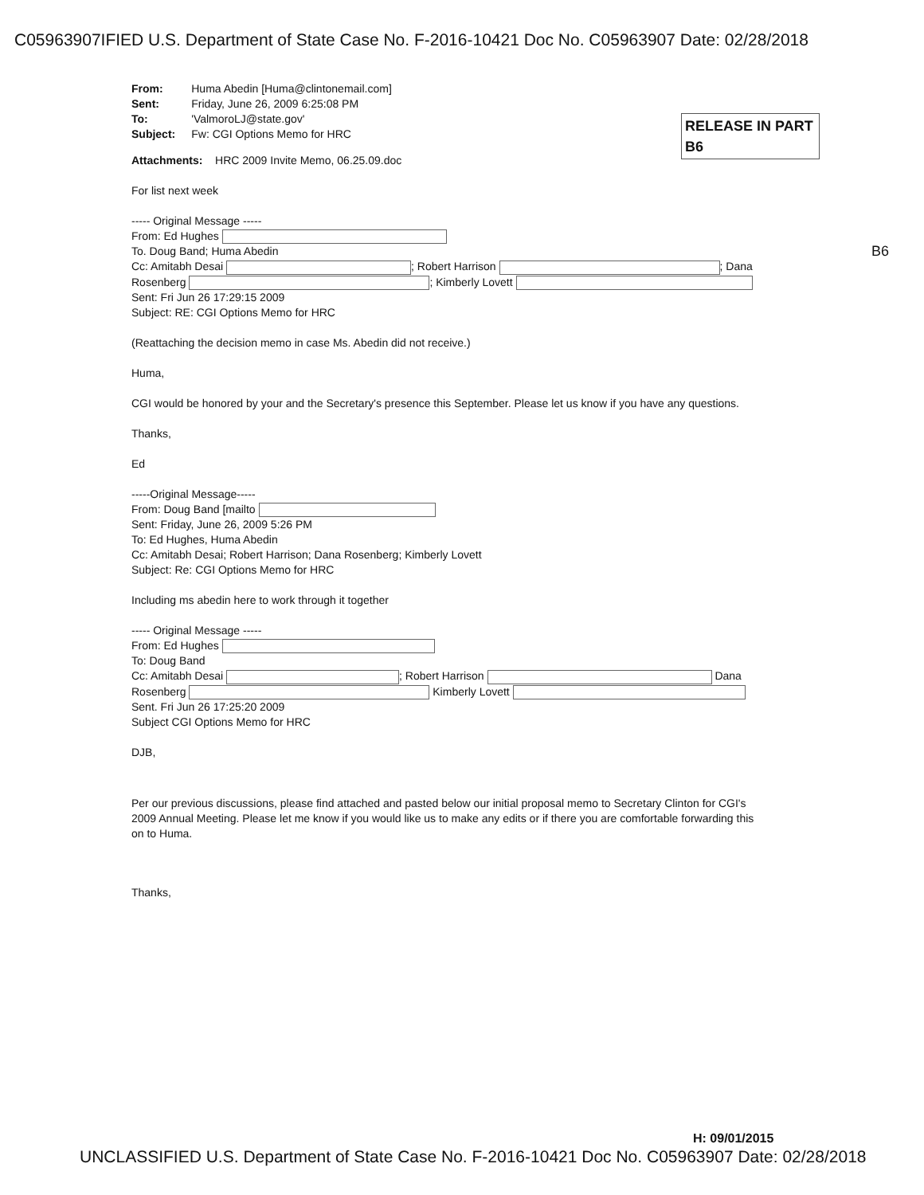C05963907IFIED U.S. Department of State Case No. F-2016-10421 Doc No. C05963907 Date: 02/28/2018
RELEASE IN PART
B6
B6
| From: | Huma Abedin [Huma@clintonemail.com] |
| Sent: | Friday, June 26, 2009 6:25:08 PM |
| To: | 'ValmoroLJ@state.gov' |
| Subject: | Fw: CGI Options Memo for HRC |
Attachments: HRC 2009 Invite Memo, 06.25.09.doc
For list next week
----- Original Message -----
From: Ed Hughes
To. Doug Band; Huma Abedin
Cc: Amitabh Desai ; Robert Harrison ; Dana
Rosenberg ; Kimberly Lovett
Sent: Fri Jun 26 17:29:15 2009
Subject: RE: CGI Options Memo for HRC
(Reattaching the decision memo in case Ms. Abedin did not receive.)
Huma,
CGI would be honored by your and the Secretary's presence this September. Please let us know if you have any questions.
Thanks,
Ed
-----Original Message-----
From: Doug Band [mailto
Sent: Friday, June 26, 2009 5:26 PM
To: Ed Hughes, Huma Abedin
Cc: Amitabh Desai; Robert Harrison; Dana Rosenberg; Kimberly Lovett
Subject: Re: CGI Options Memo for HRC
Including ms abedin here to work through it together
----- Original Message -----
From: Ed Hughes
To: Doug Band
Cc: Amitabh Desai ; Robert Harrison Dana
Rosenberg Kimberly Lovett
Sent. Fri Jun 26 17:25:20 2009
Subject CGI Options Memo for HRC
DJB,
Per our previous discussions, please find attached and pasted below our initial proposal memo to Secretary Clinton for CGI's 2009 Annual Meeting. Please let me know if you would like us to make any edits or if there you are comfortable forwarding this on to Huma.
Thanks,
H: 09/01/2015
UNCLASSIFIED U.S. Department of State Case No. F-2016-10421 Doc No. C05963907 Date: 02/28/2018